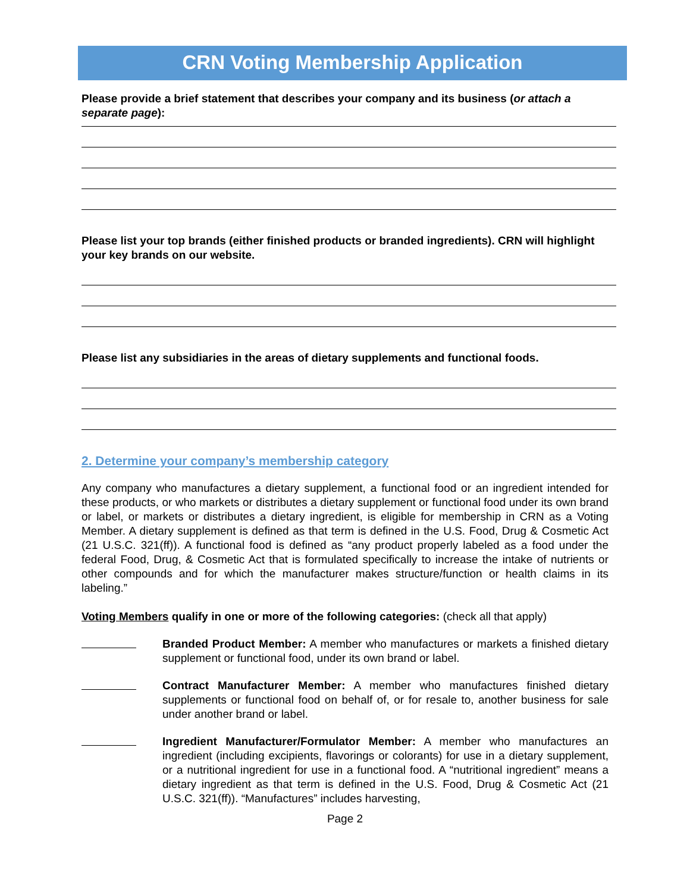CRN Voting Membership Application
Please provide a brief statement that describes your company and its business (or attach a separate page):
Please list your top brands (either finished products or branded ingredients). CRN will highlight your key brands on our website.
Please list any subsidiaries in the areas of dietary supplements and functional foods.
2. Determine your company’s membership category
Any company who manufactures a dietary supplement, a functional food or an ingredient intended for these products, or who markets or distributes a dietary supplement or functional food under its own brand or label, or markets or distributes a dietary ingredient, is eligible for membership in CRN as a Voting Member. A dietary supplement is defined as that term is defined in the U.S. Food, Drug & Cosmetic Act (21 U.S.C. 321(ff)). A functional food is defined as “any product properly labeled as a food under the federal Food, Drug, & Cosmetic Act that is formulated specifically to increase the intake of nutrients or other compounds and for which the manufacturer makes structure/function or health claims in its labeling.”
Voting Members qualify in one or more of the following categories: (check all that apply)
Branded Product Member: A member who manufactures or markets a finished dietary supplement or functional food, under its own brand or label.
Contract Manufacturer Member: A member who manufactures finished dietary supplements or functional food on behalf of, or for resale to, another business for sale under another brand or label.
Ingredient Manufacturer/Formulator Member: A member who manufactures an ingredient (including excipients, flavorings or colorants) for use in a dietary supplement, or a nutritional ingredient for use in a functional food. A “nutritional ingredient” means a dietary ingredient as that term is defined in the U.S. Food, Drug & Cosmetic Act (21 U.S.C. 321(ff)). “Manufactures” includes harvesting,
Page 2